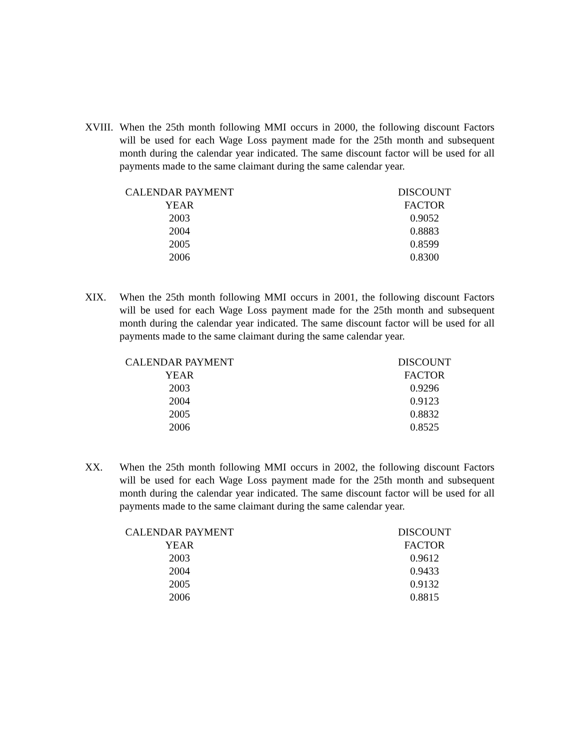XVIII.
When the 25th month following MMI occurs in 2000, the following discount Factors will be used for each Wage Loss payment made for the 25th month and subsequent month during the calendar year indicated. The same discount factor will be used for all payments made to the same claimant during the same calendar year.
| CALENDAR PAYMENT YEAR | DISCOUNT FACTOR |
| --- | --- |
| 2003 | 0.9052 |
| 2004 | 0.8883 |
| 2005 | 0.8599 |
| 2006 | 0.8300 |
XIX. When the 25th month following MMI occurs in 2001, the following discount Factors will be used for each Wage Loss payment made for the 25th month and subsequent month during the calendar year indicated. The same discount factor will be used for all payments made to the same claimant during the same calendar year.
| CALENDAR PAYMENT YEAR | DISCOUNT FACTOR |
| --- | --- |
| 2003 | 0.9296 |
| 2004 | 0.9123 |
| 2005 | 0.8832 |
| 2006 | 0.8525 |
XX. When the 25th month following MMI occurs in 2002, the following discount Factors will be used for each Wage Loss payment made for the 25th month and subsequent month during the calendar year indicated. The same discount factor will be used for all payments made to the same claimant during the same calendar year.
| CALENDAR PAYMENT YEAR | DISCOUNT FACTOR |
| --- | --- |
| 2003 | 0.9612 |
| 2004 | 0.9433 |
| 2005 | 0.9132 |
| 2006 | 0.8815 |